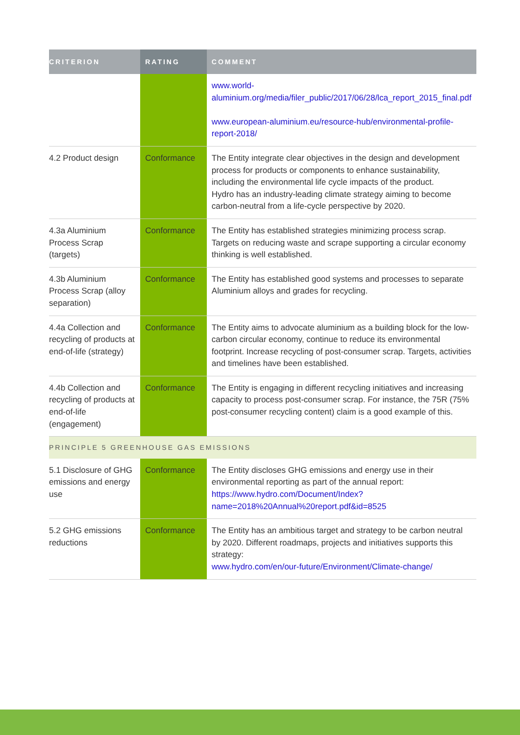| CRITERION | RATING | COMMENT |
| --- | --- | --- |
| | | www.world-aluminium.org/media/filer_public/2017/06/28/lca_report_2015_final.pdf www.european-aluminium.eu/resource-hub/environmental-profile-report-2018/ |
| 4.2 Product design | Conformance | The Entity integrate clear objectives in the design and development process for products or components to enhance sustainability, including the environmental life cycle impacts of the product. Hydro has an industry-leading climate strategy aiming to become carbon-neutral from a life-cycle perspective by 2020. |
| 4.3a Aluminium Process Scrap (targets) | Conformance | The Entity has established strategies minimizing process scrap. Targets on reducing waste and scrape supporting a circular economy thinking is well established. |
| 4.3b Aluminium Process Scrap (alloy separation) | Conformance | The Entity has established good systems and processes to separate Aluminium alloys and grades for recycling. |
| 4.4a Collection and recycling of products at end-of-life (strategy) | Conformance | The Entity aims to advocate aluminium as a building block for the low-carbon circular economy, continue to reduce its environmental footprint. Increase recycling of post-consumer scrap. Targets, activities and timelines have been established. |
| 4.4b Collection and recycling of products at end-of-life (engagement) | Conformance | The Entity is engaging in different recycling initiatives and increasing capacity to process post-consumer scrap. For instance, the 75R (75% post-consumer recycling content) claim is a good example of this. |
| PRINCIPLE 5 GREENHOUSE GAS EMISSIONS | | |
| 5.1 Disclosure of GHG emissions and energy use | Conformance | The Entity discloses GHG emissions and energy use in their environmental reporting as part of the annual report: https://www.hydro.com/Document/Index?name=2018%20Annual%20report.pdf&id=8525 |
| 5.2 GHG emissions reductions | Conformance | The Entity has an ambitious target and strategy to be carbon neutral by 2020. Different roadmaps, projects and initiatives supports this strategy: www.hydro.com/en/our-future/Environment/Climate-change/ |